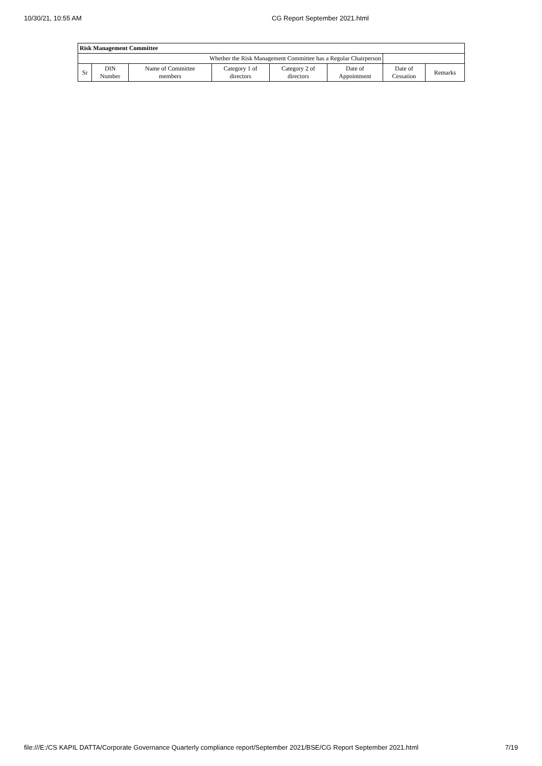10/30/21, 10:55 AM CG Report September 2021.html
| Risk Management Committee | | | | | | | |
| Whether the Risk Management Committee has a Regular Chairperson | | | | | | | |
| Sr | DIN Number | Name of Committee members | Category 1 of directors | Category 2 of directors | Date of Appointment | Date of Cessation | Remarks |
file:///E:/CS KAPIL DATTA/Corporate Governance Quarterly compliance report/September 2021/BSE/CG Report September 2021.html 7/19